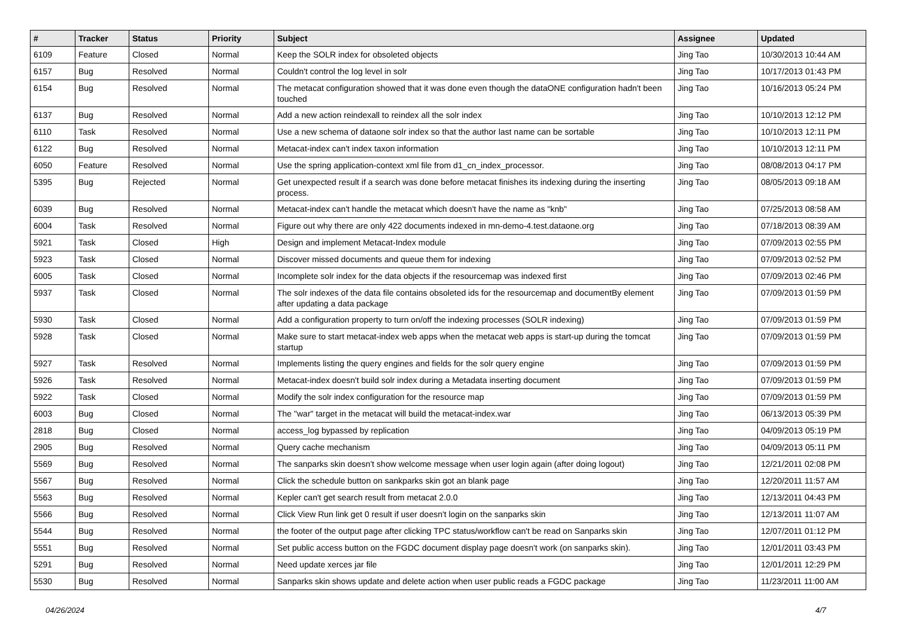| # | Tracker | Status | Priority | Subject | Assignee | Updated |
| --- | --- | --- | --- | --- | --- | --- |
| 6109 | Feature | Closed | Normal | Keep the SOLR index for obsoleted objects | Jing Tao | 10/30/2013 10:44 AM |
| 6157 | Bug | Resolved | Normal | Couldn't control the log level in solr | Jing Tao | 10/17/2013 01:43 PM |
| 6154 | Bug | Resolved | Normal | The metacat configuration showed that it was done even though the dataONE configuration hadn't been touched | Jing Tao | 10/16/2013 05:24 PM |
| 6137 | Bug | Resolved | Normal | Add a new action reindexall to reindex all the solr index | Jing Tao | 10/10/2013 12:12 PM |
| 6110 | Task | Resolved | Normal | Use a new schema of dataone solr index so that the author last name can be sortable | Jing Tao | 10/10/2013 12:11 PM |
| 6122 | Bug | Resolved | Normal | Metacat-index can't index taxon information | Jing Tao | 10/10/2013 12:11 PM |
| 6050 | Feature | Resolved | Normal | Use the spring application-context xml file from d1_cn_index_processor. | Jing Tao | 08/08/2013 04:17 PM |
| 5395 | Bug | Rejected | Normal | Get unexpected result if a search was done before metacat finishes its indexing during the inserting process. | Jing Tao | 08/05/2013 09:18 AM |
| 6039 | Bug | Resolved | Normal | Metacat-index can't handle the metacat which doesn't have the name as "knb" | Jing Tao | 07/25/2013 08:58 AM |
| 6004 | Task | Resolved | Normal | Figure out why there are only 422 documents indexed in mn-demo-4.test.dataone.org | Jing Tao | 07/18/2013 08:39 AM |
| 5921 | Task | Closed | High | Design and implement Metacat-Index module | Jing Tao | 07/09/2013 02:55 PM |
| 5923 | Task | Closed | Normal | Discover missed documents and queue them for indexing | Jing Tao | 07/09/2013 02:52 PM |
| 6005 | Task | Closed | Normal | Incomplete solr index for the data objects if the resourcemap was indexed first | Jing Tao | 07/09/2013 02:46 PM |
| 5937 | Task | Closed | Normal | The solr indexes of the data file contains obsoleted ids for the resourcemap and documentBy element after updating a data package | Jing Tao | 07/09/2013 01:59 PM |
| 5930 | Task | Closed | Normal | Add a configuration property to turn on/off the indexing processes (SOLR indexing) | Jing Tao | 07/09/2013 01:59 PM |
| 5928 | Task | Closed | Normal | Make sure to start metacat-index web apps when the metacat web apps is start-up during the tomcat startup | Jing Tao | 07/09/2013 01:59 PM |
| 5927 | Task | Resolved | Normal | Implements listing the query engines and fields for the solr query engine | Jing Tao | 07/09/2013 01:59 PM |
| 5926 | Task | Resolved | Normal | Metacat-index doesn't build solr index during a Metadata inserting document | Jing Tao | 07/09/2013 01:59 PM |
| 5922 | Task | Closed | Normal | Modify the solr index configuration for the resource map | Jing Tao | 07/09/2013 01:59 PM |
| 6003 | Bug | Closed | Normal | The "war" target in the metacat will build the metacat-index.war | Jing Tao | 06/13/2013 05:39 PM |
| 2818 | Bug | Closed | Normal | access_log bypassed by replication | Jing Tao | 04/09/2013 05:19 PM |
| 2905 | Bug | Resolved | Normal | Query cache mechanism | Jing Tao | 04/09/2013 05:11 PM |
| 5569 | Bug | Resolved | Normal | The sanparks skin doesn't show welcome message when user login again (after doing logout) | Jing Tao | 12/21/2011 02:08 PM |
| 5567 | Bug | Resolved | Normal | Click the schedule button on sankparks skin got an blank page | Jing Tao | 12/20/2011 11:57 AM |
| 5563 | Bug | Resolved | Normal | Kepler can't get search result from metacat 2.0.0 | Jing Tao | 12/13/2011 04:43 PM |
| 5566 | Bug | Resolved | Normal | Click View Run link get 0 result if user doesn't login on the sanparks skin | Jing Tao | 12/13/2011 11:07 AM |
| 5544 | Bug | Resolved | Normal | the footer of the output page after clicking TPC status/workflow can't be read on Sanparks skin | Jing Tao | 12/07/2011 01:12 PM |
| 5551 | Bug | Resolved | Normal | Set public access button on the FGDC document display page doesn't work (on sanparks skin). | Jing Tao | 12/01/2011 03:43 PM |
| 5291 | Bug | Resolved | Normal | Need update xerces jar file | Jing Tao | 12/01/2011 12:29 PM |
| 5530 | Bug | Resolved | Normal | Sanparks skin shows update and delete action when user public reads a FGDC package | Jing Tao | 11/23/2011 11:00 AM |
04/26/2024 4/7